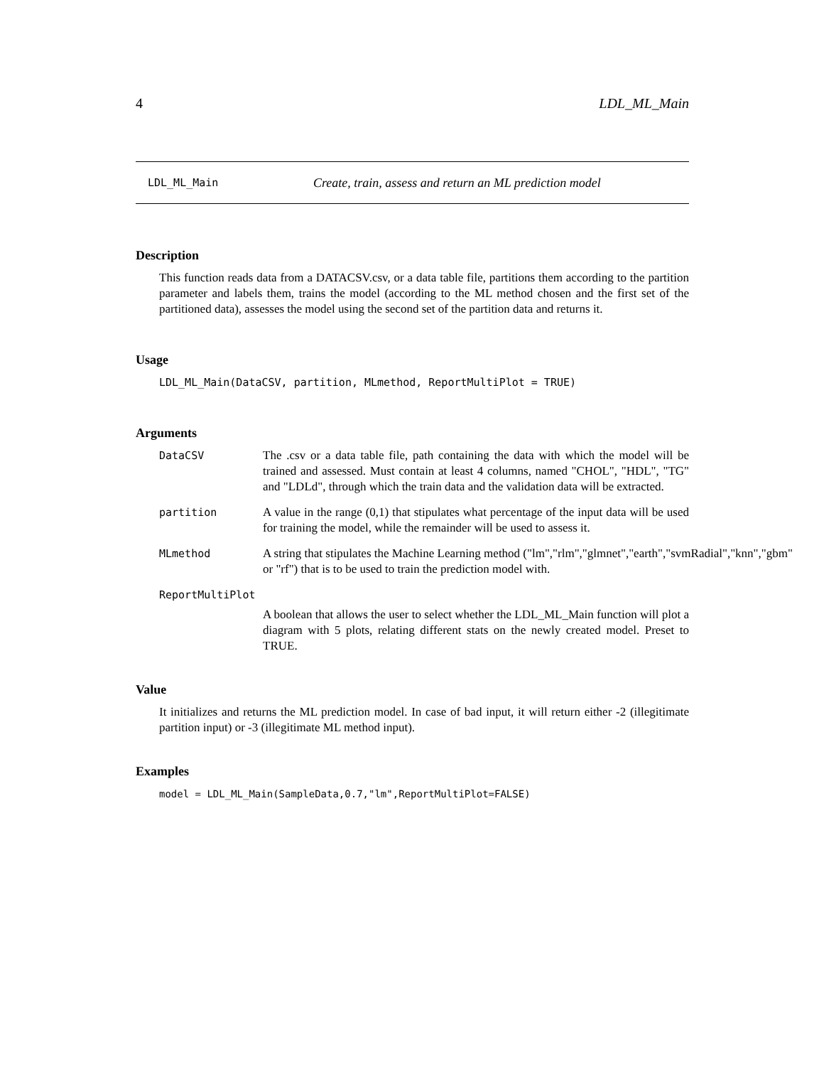4 LDL_ML_Main
LDL_ML_Main Create, train, assess and return an ML prediction model
Description
This function reads data from a DATACSV.csv, or a data table file, partitions them according to the partition parameter and labels them, trains the model (according to the ML method chosen and the first set of the partitioned data), assesses the model using the second set of the partition data and returns it.
Usage
LDL_ML_Main(DataCSV, partition, MLmethod, ReportMultiPlot = TRUE)
Arguments
DataCSV The .csv or a data table file, path containing the data with which the model will be trained and assessed. Must contain at least 4 columns, named "CHOL", "HDL", "TG" and "LDLd", through which the train data and the validation data will be extracted.
partition A value in the range (0,1) that stipulates what percentage of the input data will be used for training the model, while the remainder will be used to assess it.
MLmethod A string that stipulates the Machine Learning method ("lm","rlm","glmnet","earth","svmRadial","knn","gbm"
or "rf") that is to be used to train the prediction model with.
ReportMultiPlot
A boolean that allows the user to select whether the LDL_ML_Main function will plot a diagram with 5 plots, relating different stats on the newly created model. Preset to TRUE.
Value
It initializes and returns the ML prediction model. In case of bad input, it will return either -2 (illegitimate partition input) or -3 (illegitimate ML method input).
Examples
model = LDL_ML_Main(SampleData,0.7,"lm",ReportMultiPlot=FALSE)